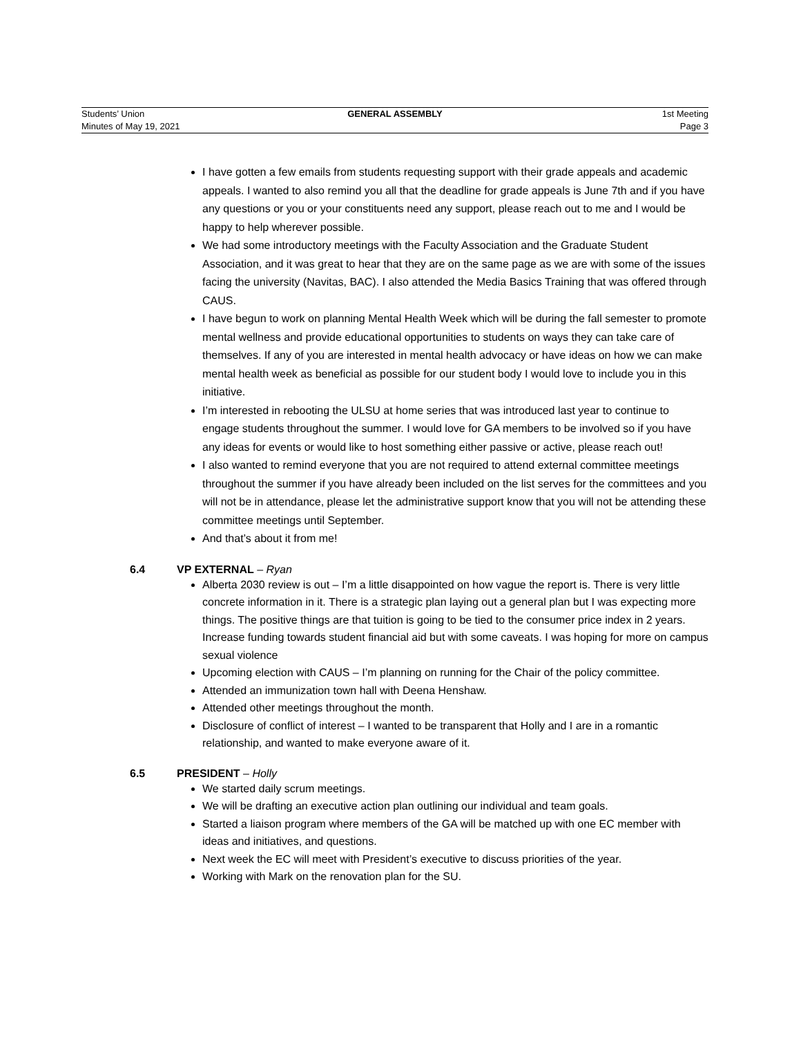Students’ Union GENERAL ASSEMBLY 1st Meeting
Minutes of May 19, 2021 Page 3
I have gotten a few emails from students requesting support with their grade appeals and academic appeals. I wanted to also remind you all that the deadline for grade appeals is June 7th and if you have any questions or you or your constituents need any support, please reach out to me and I would be happy to help wherever possible.
We had some introductory meetings with the Faculty Association and the Graduate Student Association, and it was great to hear that they are on the same page as we are with some of the issues facing the university (Navitas, BAC). I also attended the Media Basics Training that was offered through CAUS.
I have begun to work on planning Mental Health Week which will be during the fall semester to promote mental wellness and provide educational opportunities to students on ways they can take care of themselves. If any of you are interested in mental health advocacy or have ideas on how we can make mental health week as beneficial as possible for our student body I would love to include you in this initiative.
I’m interested in rebooting the ULSU at home series that was introduced last year to continue to engage students throughout the summer. I would love for GA members to be involved so if you have any ideas for events or would like to host something either passive or active, please reach out!
I also wanted to remind everyone that you are not required to attend external committee meetings throughout the summer if you have already been included on the list serves for the committees and you will not be in attendance, please let the administrative support know that you will not be attending these committee meetings until September.
And that’s about it from me!
6.4 VP EXTERNAL – Ryan
Alberta 2030 review is out – I’m a little disappointed on how vague the report is. There is very little concrete information in it. There is a strategic plan laying out a general plan but I was expecting more things. The positive things are that tuition is going to be tied to the consumer price index in 2 years. Increase funding towards student financial aid but with some caveats. I was hoping for more on campus sexual violence
Upcoming election with CAUS – I’m planning on running for the Chair of the policy committee.
Attended an immunization town hall with Deena Henshaw.
Attended other meetings throughout the month.
Disclosure of conflict of interest – I wanted to be transparent that Holly and I are in a romantic relationship, and wanted to make everyone aware of it.
6.5 PRESIDENT – Holly
We started daily scrum meetings.
We will be drafting an executive action plan outlining our individual and team goals.
Started a liaison program where members of the GA will be matched up with one EC member with ideas and initiatives, and questions.
Next week the EC will meet with President’s executive to discuss priorities of the year.
Working with Mark on the renovation plan for the SU.